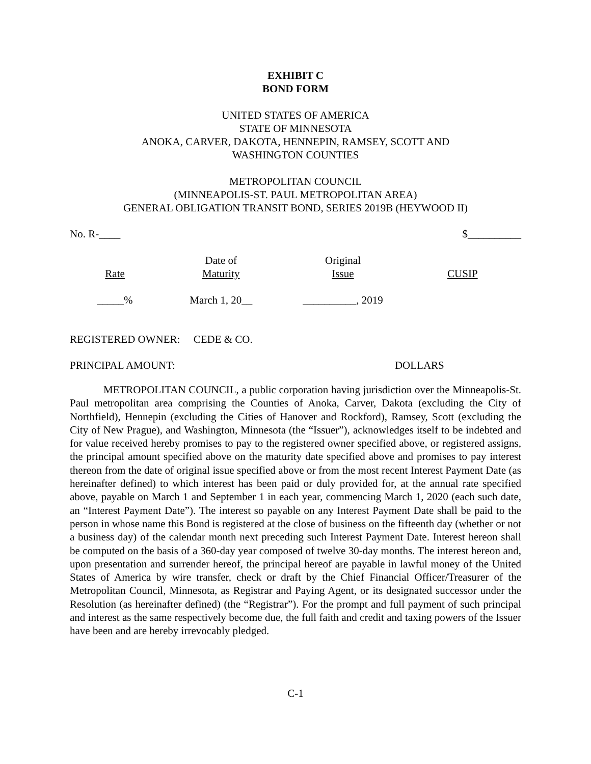EXHIBIT C
BOND FORM
UNITED STATES OF AMERICA
STATE OF MINNESOTA
ANOKA, CARVER, DAKOTA, HENNEPIN, RAMSEY, SCOTT AND
WASHINGTON COUNTIES
METROPOLITAN COUNCIL
(MINNEAPOLIS-ST. PAUL METROPOLITAN AREA)
GENERAL OBLIGATION TRANSIT BOND, SERIES 2019B (HEYWOOD II)
| No. R-____ | $__________ |
| Rate | Date of Maturity | Original Issue | CUSIP |
| _____% | March 1, 20__ | __________, 2019 | |
REGISTERED OWNER: CEDE & CO.
| PRINCIPAL AMOUNT: | DOLLARS |
METROPOLITAN COUNCIL, a public corporation having jurisdiction over the Minneapolis-St. Paul metropolitan area comprising the Counties of Anoka, Carver, Dakota (excluding the City of Northfield), Hennepin (excluding the Cities of Hanover and Rockford), Ramsey, Scott (excluding the City of New Prague), and Washington, Minnesota (the “Issuer”), acknowledges itself to be indebted and for value received hereby promises to pay to the registered owner specified above, or registered assigns, the principal amount specified above on the maturity date specified above and promises to pay interest thereon from the date of original issue specified above or from the most recent Interest Payment Date (as hereinafter defined) to which interest has been paid or duly provided for, at the annual rate specified above, payable on March 1 and September 1 in each year, commencing March 1, 2020 (each such date, an “Interest Payment Date”). The interest so payable on any Interest Payment Date shall be paid to the person in whose name this Bond is registered at the close of business on the fifteenth day (whether or not a business day) of the calendar month next preceding such Interest Payment Date. Interest hereon shall be computed on the basis of a 360-day year composed of twelve 30-day months. The interest hereon and, upon presentation and surrender hereof, the principal hereof are payable in lawful money of the United States of America by wire transfer, check or draft by the Chief Financial Officer/Treasurer of the Metropolitan Council, Minnesota, as Registrar and Paying Agent, or its designated successor under the Resolution (as hereinafter defined) (the “Registrar”). For the prompt and full payment of such principal and interest as the same respectively become due, the full faith and credit and taxing powers of the Issuer have been and are hereby irrevocably pledged.
C-1